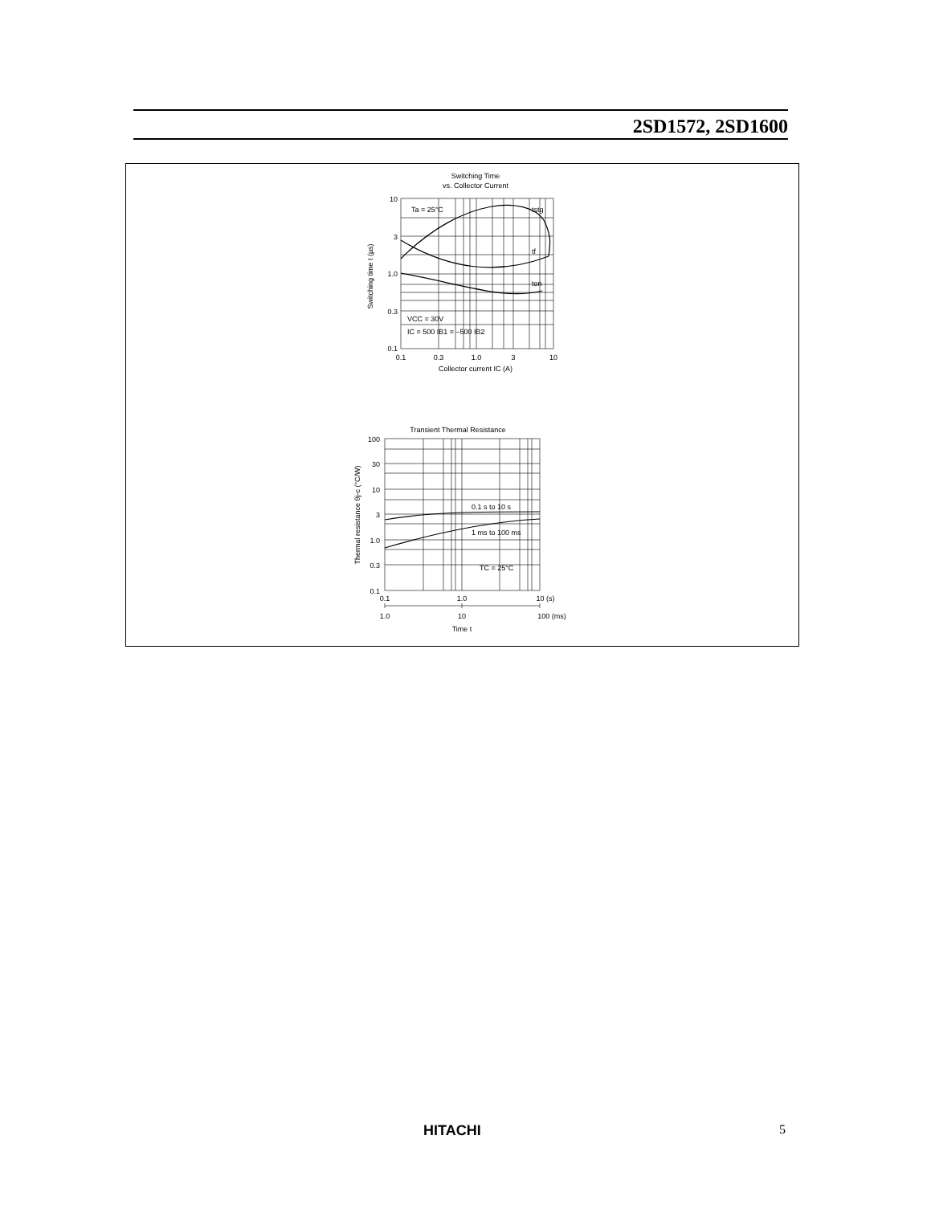2SD1572, 2SD1600
Switching Time
vs. Collector Current
Ta = 25°C
tstg
tf
ton
VCC = 30V
IC = 500 IB1 = –500 IB2
10
3
1.0
0.3
0.1
0.1
0.3
1.0
3
10
Collector current IC (A)
Switching time t (µs)
Transient Thermal Resistance
0.1 s to 10 s
1 ms to 100 ms
TC = 25°C
100
30
10
3
1.0
0.3
0.1
0.1
1.0
10 (s)
1.0
10
100 (ms)
Time t
Thermal resistance θj-c (°C/W)
HITACHI 5